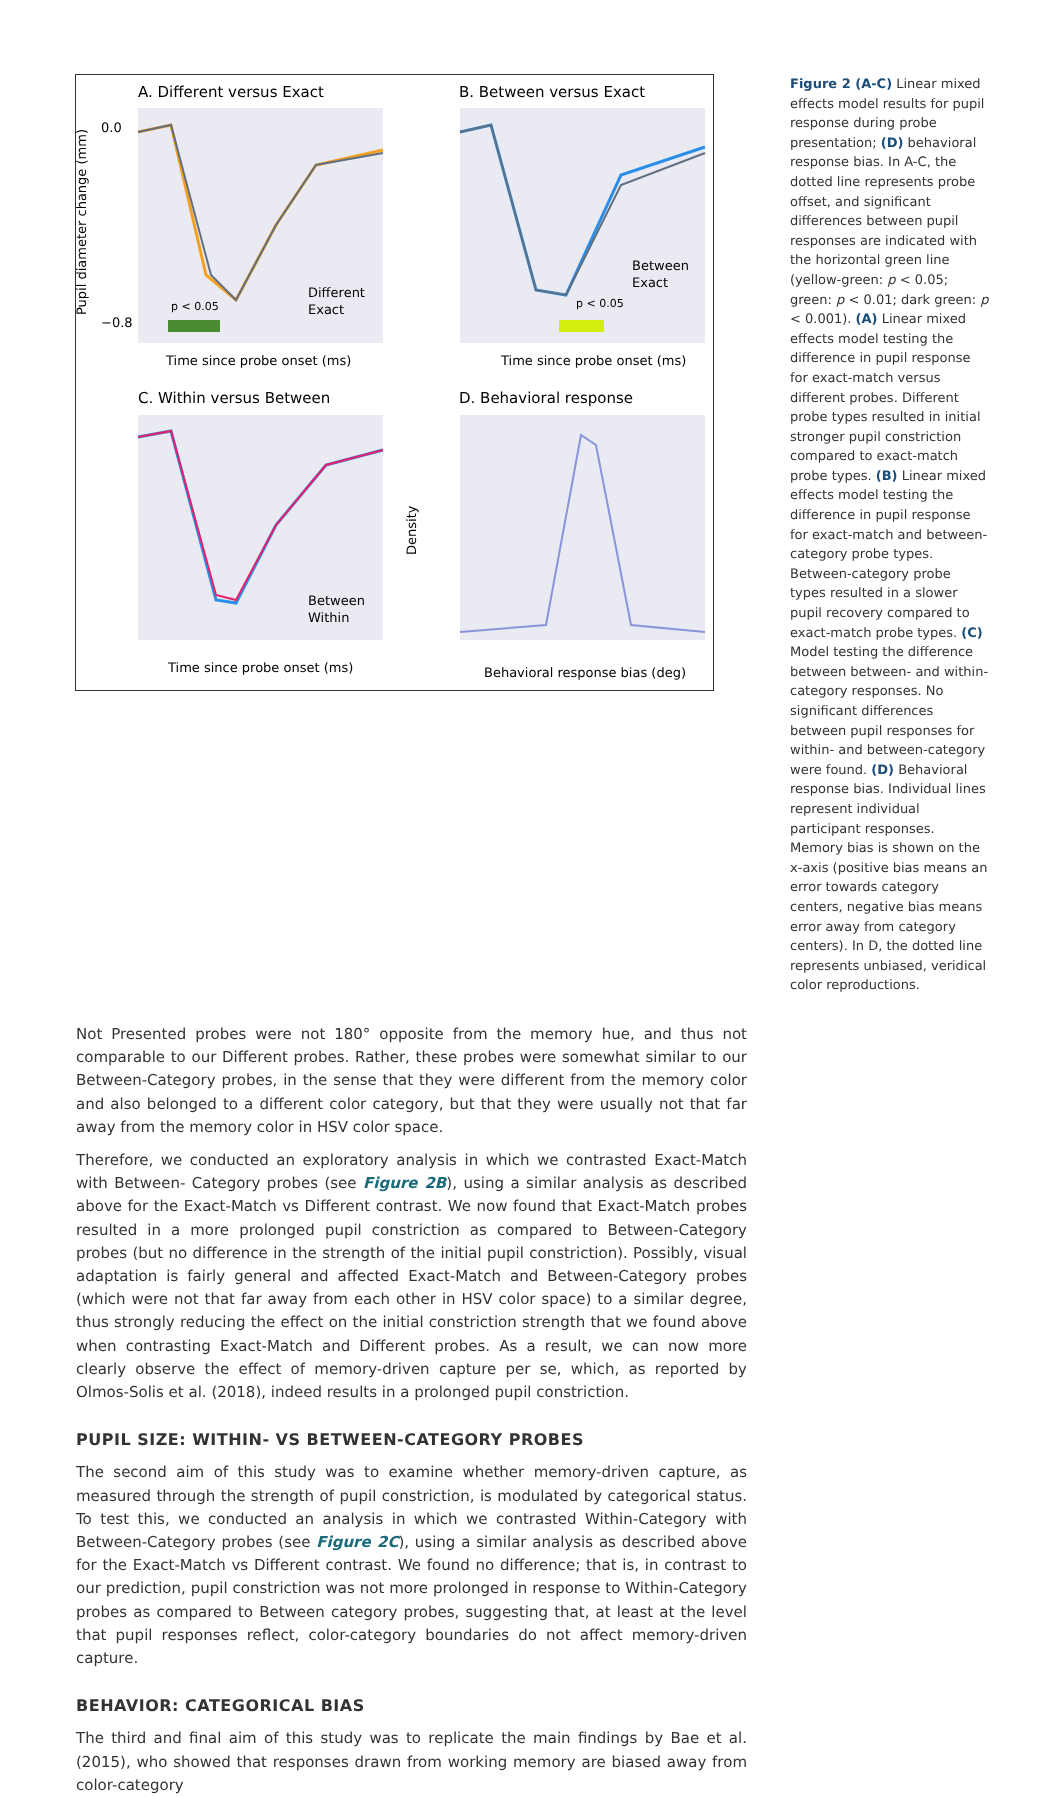A. Different versus Exact
B. Between versus Exact
C. Within versus Between
D. Behavioral response
0.0
−0.8
Pupil diameter change (mm)
Time since probe onset (ms)
Time since probe onset (ms)
Time since probe onset (ms)
Behavioral response bias (deg)
Different
Exact
Between
Exact
Between
Within
p < 0.05
p < 0.05
Density
Figure 2 (A-C) Linear mixed effects model results for pupil response during probe presentation; (D) behavioral response bias. In A-C, the dotted line represents probe offset, and significant differences between pupil responses are indicated with the horizontal green line (yellow-green: p < 0.05; green: p < 0.01; dark green: p < 0.001). (A) Linear mixed effects model testing the difference in pupil response for exact-match versus different probes. Different probe types resulted in initial stronger pupil constriction compared to exact-match probe types. (B) Linear mixed effects model testing the difference in pupil response for exact-match and between-category probe types. Between-category probe types resulted in a slower pupil recovery compared to exact-match probe types. (C) Model testing the difference between between- and within-category responses. No significant differences between pupil responses for within- and between-category were found. (D) Behavioral response bias. Individual lines represent individual participant responses. Memory bias is shown on the x-axis (positive bias means an error towards category centers, negative bias means error away from category centers). In D, the dotted line represents unbiased, veridical color reproductions.
Not Presented probes were not 180° opposite from the memory hue, and thus not comparable to our Different probes. Rather, these probes were somewhat similar to our Between-Category probes, in the sense that they were different from the memory color and also belonged to a different color category, but that they were usually not that far away from the memory color in HSV color space.
Therefore, we conducted an exploratory analysis in which we contrasted Exact-Match with Between- Category probes (see Figure 2B), using a similar analysis as described above for the Exact-Match vs Different contrast. We now found that Exact-Match probes resulted in a more prolonged pupil constriction as compared to Between-Category probes (but no difference in the strength of the initial pupil constriction). Possibly, visual adaptation is fairly general and affected Exact-Match and Between-Category probes (which were not that far away from each other in HSV color space) to a similar degree, thus strongly reducing the effect on the initial constriction strength that we found above when contrasting Exact-Match and Different probes. As a result, we can now more clearly observe the effect of memory-driven capture per se, which, as reported by Olmos-Solis et al. (2018), indeed results in a prolonged pupil constriction.
PUPIL SIZE: WITHIN- VS BETWEEN-CATEGORY PROBES
The second aim of this study was to examine whether memory-driven capture, as measured through the strength of pupil constriction, is modulated by categorical status. To test this, we conducted an analysis in which we contrasted Within-Category with Between-Category probes (see Figure 2C), using a similar analysis as described above for the Exact-Match vs Different contrast. We found no difference; that is, in contrast to our prediction, pupil constriction was not more prolonged in response to Within-Category probes as compared to Between category probes, suggesting that, at least at the level that pupil responses reflect, color-category boundaries do not affect memory-driven capture.
BEHAVIOR: CATEGORICAL BIAS
The third and final aim of this study was to replicate the main findings by Bae et al. (2015), who showed that responses drawn from working memory are biased away from color-category